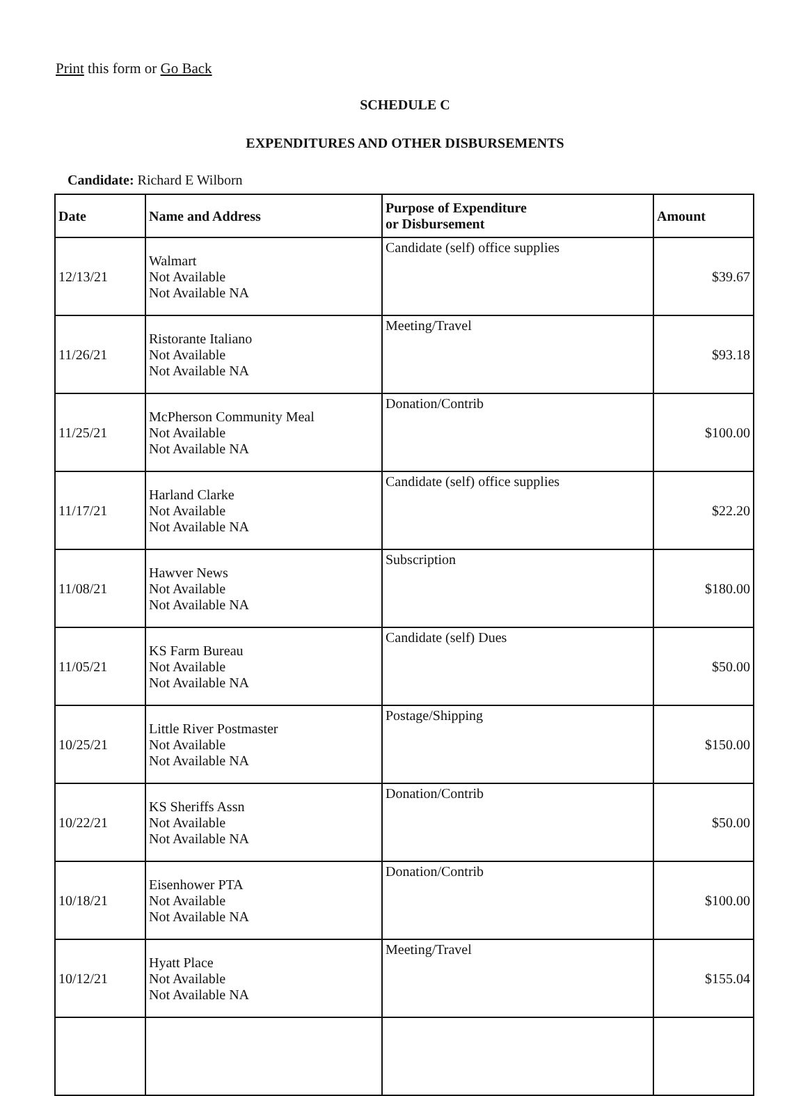Print this form or Go Back
SCHEDULE C
EXPENDITURES AND OTHER DISBURSEMENTS
Candidate: Richard E Wilborn
| Date | Name and Address | Purpose of Expenditure or Disbursement | Amount |
| --- | --- | --- | --- |
| 12/13/21 | Walmart Not Available Not Available NA | Candidate (self) office supplies | $39.67 |
| 11/26/21 | Ristorante Italiano Not Available Not Available NA | Meeting/Travel | $93.18 |
| 11/25/21 | McPherson Community Meal Not Available Not Available NA | Donation/Contrib | $100.00 |
| 11/17/21 | Harland Clarke Not Available Not Available NA | Candidate (self) office supplies | $22.20 |
| 11/08/21 | Hawver News Not Available Not Available NA | Subscription | $180.00 |
| 11/05/21 | KS Farm Bureau Not Available Not Available NA | Candidate (self) Dues | $50.00 |
| 10/25/21 | Little River Postmaster Not Available Not Available NA | Postage/Shipping | $150.00 |
| 10/22/21 | KS Sheriffs Assn Not Available Not Available NA | Donation/Contrib | $50.00 |
| 10/18/21 | Eisenhower PTA Not Available Not Available NA | Donation/Contrib | $100.00 |
| 10/12/21 | Hyatt Place Not Available Not Available NA | Meeting/Travel | $155.04 |